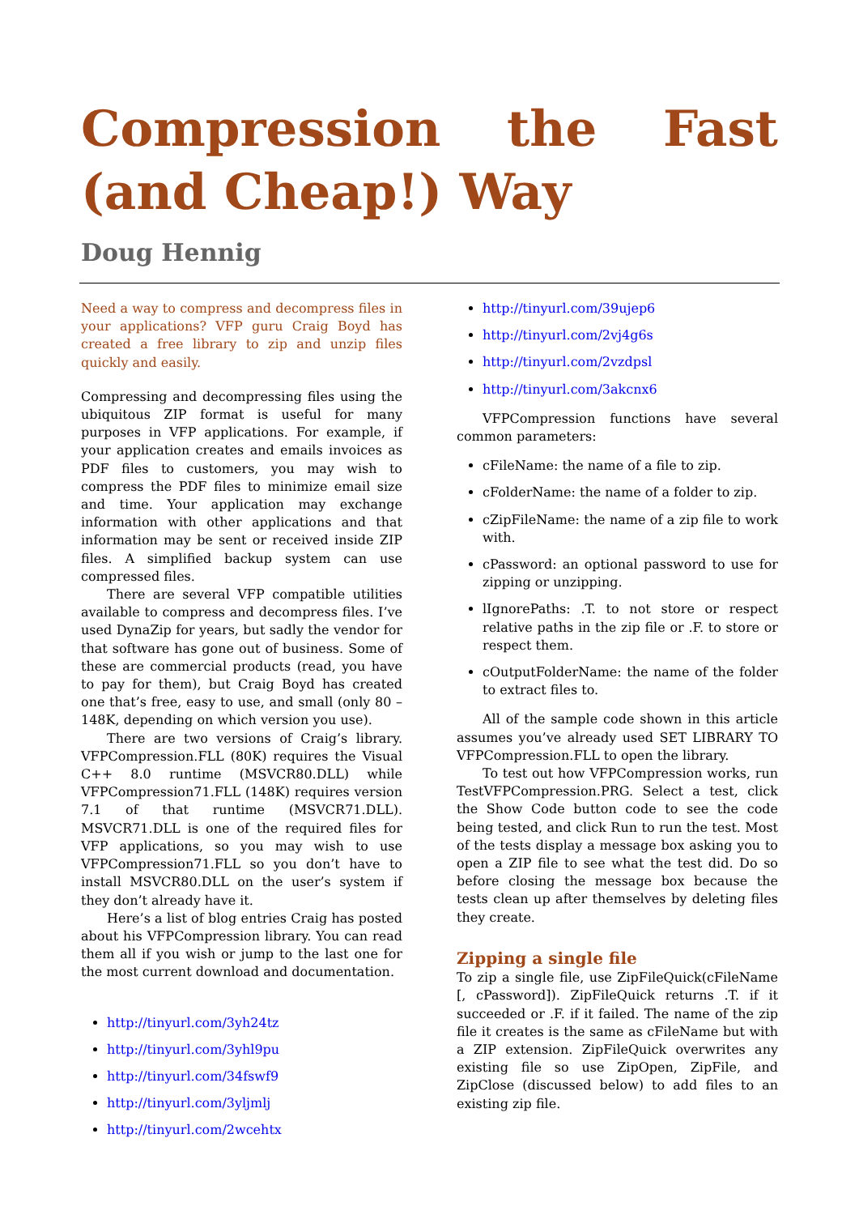Compression the Fast (and Cheap!) Way
Doug Hennig
Need a way to compress and decompress files in your applications? VFP guru Craig Boyd has created a free library to zip and unzip files quickly and easily.
Compressing and decompressing files using the ubiquitous ZIP format is useful for many purposes in VFP applications. For example, if your application creates and emails invoices as PDF files to customers, you may wish to compress the PDF files to minimize email size and time. Your application may exchange information with other applications and that information may be sent or received inside ZIP files. A simplified backup system can use compressed files.
There are several VFP compatible utilities available to compress and decompress files. I’ve used DynaZip for years, but sadly the vendor for that software has gone out of business. Some of these are commercial products (read, you have to pay for them), but Craig Boyd has created one that’s free, easy to use, and small (only 80 – 148K, depending on which version you use).
There are two versions of Craig’s library. VFPCompression.FLL (80K) requires the Visual C++ 8.0 runtime (MSVCR80.DLL) while VFPCompression71.FLL (148K) requires version 7.1 of that runtime (MSVCR71.DLL). MSVCR71.DLL is one of the required files for VFP applications, so you may wish to use VFPCompression71.FLL so you don’t have to install MSVCR80.DLL on the user’s system if they don’t already have it.
Here’s a list of blog entries Craig has posted about his VFPCompression library. You can read them all if you wish or jump to the last one for the most current download and documentation.
http://tinyurl.com/3yh24tz
http://tinyurl.com/3yhl9pu
http://tinyurl.com/34fswf9
http://tinyurl.com/3yljmlj
http://tinyurl.com/2wcehtx
http://tinyurl.com/39ujep6
http://tinyurl.com/2vj4g6s
http://tinyurl.com/2vzdpsl
http://tinyurl.com/3akcnx6
VFPCompression functions have several common parameters:
cFileName: the name of a file to zip.
cFolderName: the name of a folder to zip.
cZipFileName: the name of a zip file to work with.
cPassword: an optional password to use for zipping or unzipping.
lIgnorePaths: .T. to not store or respect relative paths in the zip file or .F. to store or respect them.
cOutputFolderName: the name of the folder to extract files to.
All of the sample code shown in this article assumes you’ve already used SET LIBRARY TO VFPCompression.FLL to open the library.
To test out how VFPCompression works, run TestVFPCompression.PRG. Select a test, click the Show Code button code to see the code being tested, and click Run to run the test. Most of the tests display a message box asking you to open a ZIP file to see what the test did. Do so before closing the message box because the tests clean up after themselves by deleting files they create.
Zipping a single file
To zip a single file, use ZipFileQuick(cFileName [, cPassword]). ZipFileQuick returns .T. if it succeeded or .F. if it failed. The name of the zip file it creates is the same as cFileName but with a ZIP extension. ZipFileQuick overwrites any existing file so use ZipOpen, ZipFile, and ZipClose (discussed below) to add files to an existing zip file.